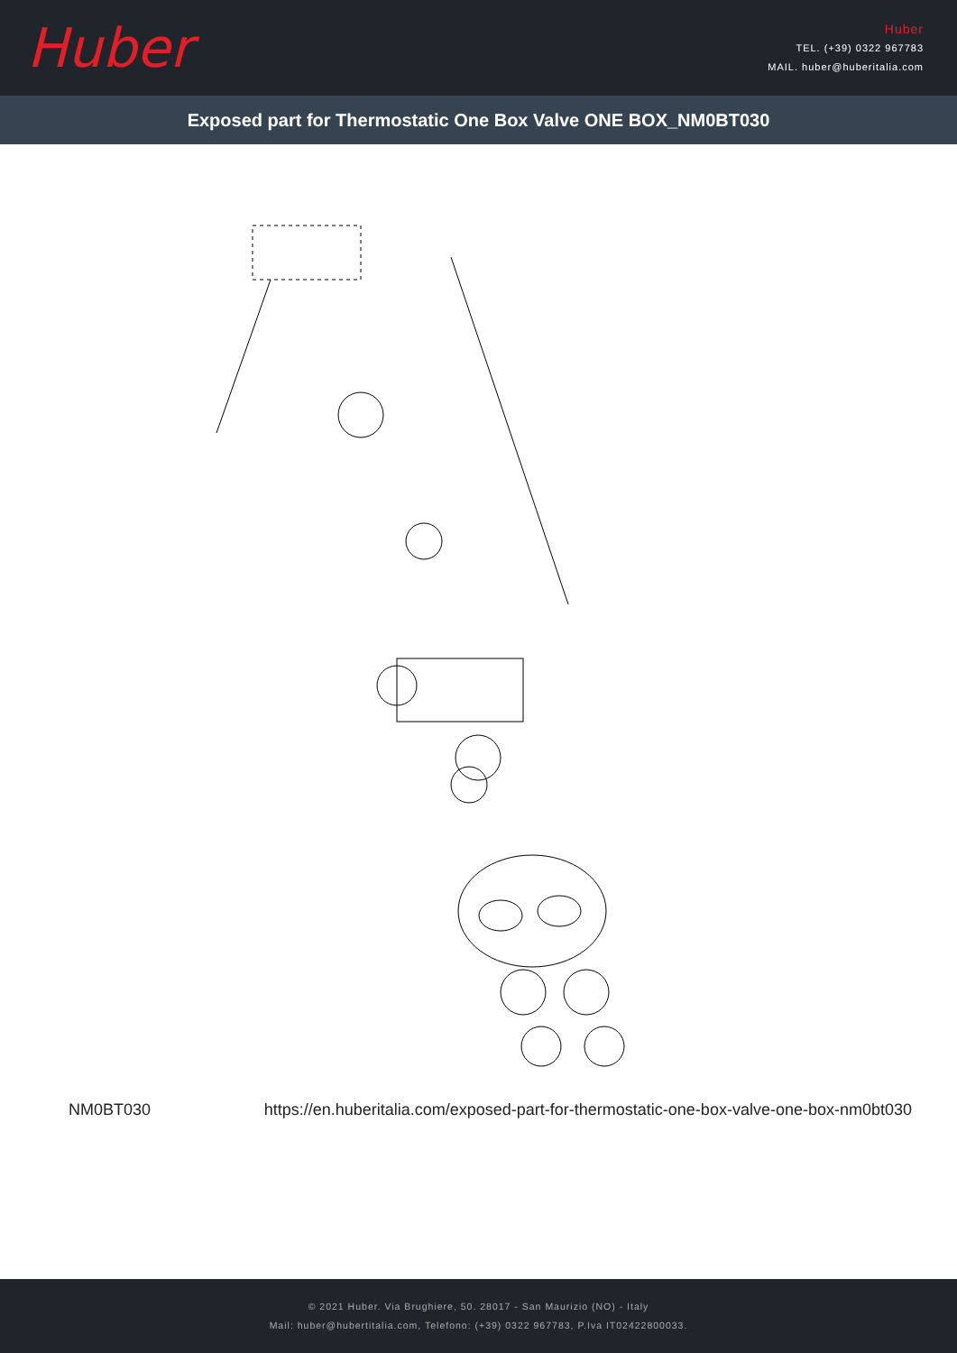Huber
Huber
TEL. (+39) 0322 967783
MAIL. huber@huberitalia.com
Exposed part for Thermostatic One Box Valve ONE BOX_NM0BT030
NM0BT030 https://en.huberitalia.com/exposed-part-for-thermostatic-one-box-valve-one-box-nm0bt030
© 2021 Huber. Via Brughiere, 50. 28017 - San Maurizio (NO) - Italy
Mail: huber@hubertitalia.com, Telefono: (+39) 0322 967783, P.Iva IT02422800033.